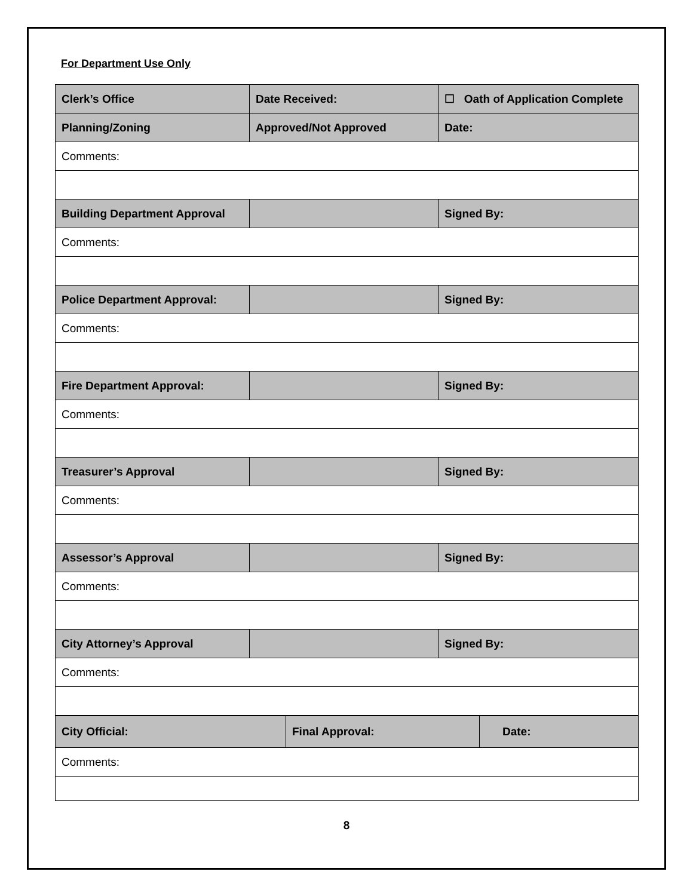For Department Use Only
| Clerk’s Office | Date Received: | ☐ Oath of Application Complete |
| Planning/Zoning | Approved/Not Approved | Date: |
| Comments: | | |
| Building Department Approval | | Signed By: |
| Comments: | | |
| Police Department Approval: | | Signed By: |
| Comments: | | |
| Fire Department Approval: | | Signed By: |
| Comments: | | |
| Treasurer’s Approval | | Signed By: |
| Comments: | | |
| Assessor’s Approval | | Signed By: |
| Comments: | | |
| City Attorney’s Approval | | Signed By: |
| Comments: | | |
| City Official: | Final Approval: | Date: |
| Comments: | | |
8